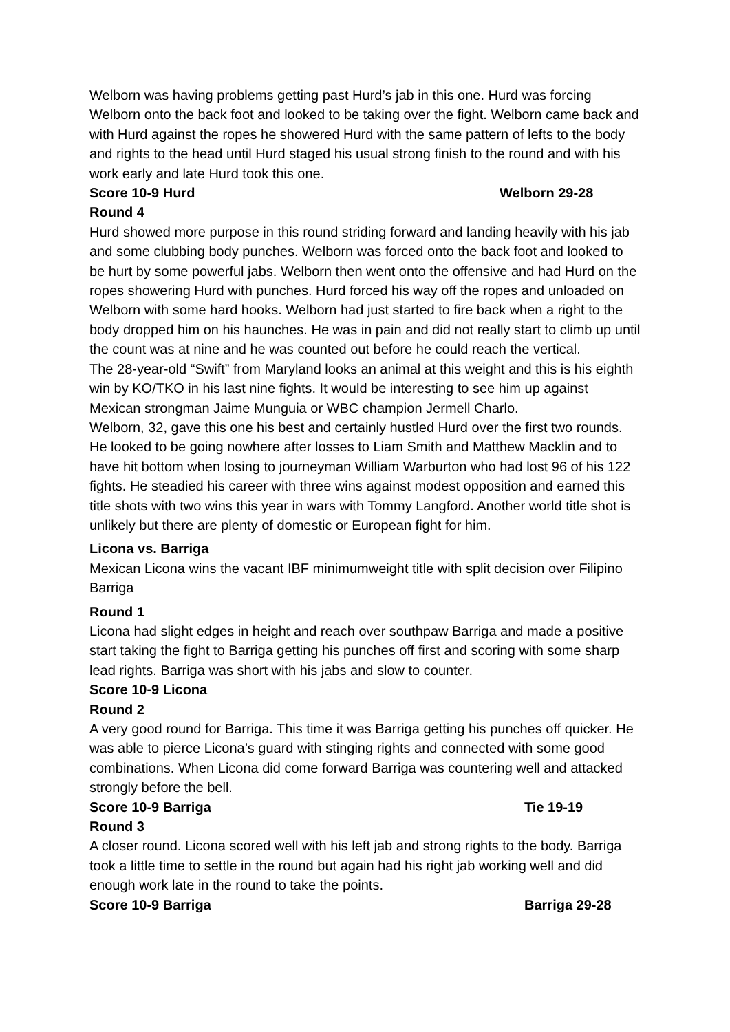Welborn was having problems getting past Hurd’s jab in this one. Hurd was forcing Welborn onto the back foot and looked to be taking over the fight. Welborn came back and with Hurd against the ropes he showered Hurd with the same pattern of lefts to the body and rights to the head until Hurd staged his usual strong finish to the round and with his work early and late Hurd took this one.
Score 10-9 Hurd Welborn 29-28
Round 4
Hurd showed more purpose in this round striding forward and landing heavily with his jab and some clubbing body punches. Welborn was forced onto the back foot and looked to be hurt by some powerful jabs. Welborn then went onto the offensive and had Hurd on the ropes showering Hurd with punches. Hurd forced his way off the ropes and unloaded on Welborn with some hard hooks. Welborn had just started to fire back when a right to the body dropped him on his haunches. He was in pain and did not really start to climb up until the count was at nine and he was counted out before he could reach the vertical.
The 28-year-old “Swift” from Maryland looks an animal at this weight and this is his eighth win by KO/TKO in his last nine fights. It would be interesting to see him up against Mexican strongman Jaime Munguia or WBC champion Jermell Charlo.
Welborn, 32, gave this one his best and certainly hustled Hurd over the first two rounds. He looked to be going nowhere after losses to Liam Smith and Matthew Macklin and to have hit bottom when losing to journeyman William Warburton who had lost 96 of his 122 fights. He steadied his career with three wins against modest opposition and earned this title shots with two wins this year in wars with Tommy Langford. Another world title shot is unlikely but there are plenty of domestic or European fight for him.
Licona vs. Barriga
Mexican Licona wins the vacant IBF minimumweight title with split decision over Filipino Barriga
Round 1
Licona had slight edges in height and reach over southpaw Barriga and made a positive start taking the fight to Barriga getting his punches off first and scoring with some sharp lead rights. Barriga was short with his jabs and slow to counter.
Score 10-9 Licona
Round 2
A very good round for Barriga. This time it was Barriga getting his punches off quicker. He was able to pierce Licona’s guard with stinging rights and connected with some good combinations. When Licona did come forward Barriga was countering well and attacked strongly before the bell.
Score 10-9 Barriga Tie 19-19
Round 3
A closer round. Licona scored well with his left jab and strong rights to the body. Barriga took a little time to settle in the round but again had his right jab working well and did enough work late in the round to take the points.
Score 10-9 Barriga Barriga 29-28